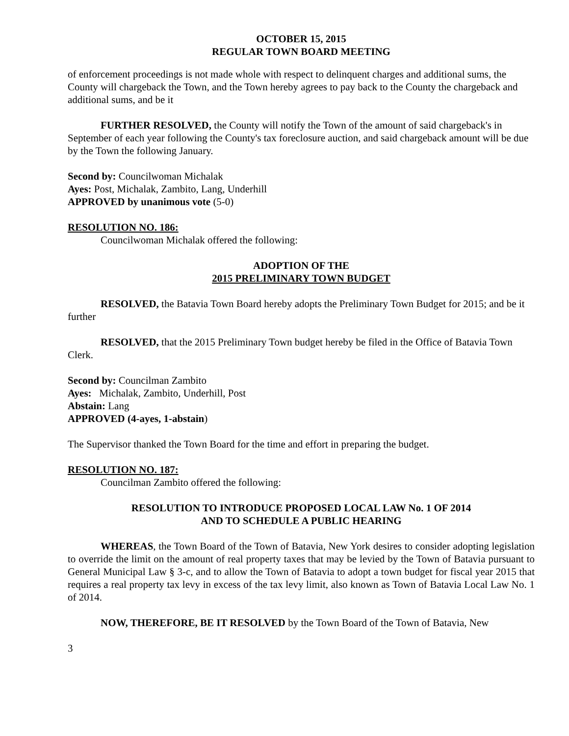OCTOBER 15, 2015
REGULAR TOWN BOARD MEETING
of enforcement proceedings is not made whole with respect to delinquent charges and additional sums, the County will chargeback the Town, and the Town hereby agrees to pay back to the County the chargeback and additional sums, and be it
FURTHER RESOLVED, the County will notify the Town of the amount of said chargeback's in September of each year following the County's tax foreclosure auction, and said chargeback amount will be due by the Town the following January.
Second by: Councilwoman Michalak
Ayes: Post, Michalak, Zambito, Lang, Underhill
APPROVED by unanimous vote (5-0)
RESOLUTION NO. 186:
Councilwoman Michalak offered the following:
ADOPTION OF THE
2015 PRELIMINARY TOWN BUDGET
RESOLVED, the Batavia Town Board hereby adopts the Preliminary Town Budget for 2015; and be it further
RESOLVED, that the 2015 Preliminary Town budget hereby be filed in the Office of Batavia Town Clerk.
Second by: Councilman Zambito
Ayes: Michalak, Zambito, Underhill, Post
Abstain: Lang
APPROVED (4-ayes, 1-abstain)
The Supervisor thanked the Town Board for the time and effort in preparing the budget.
RESOLUTION NO. 187:
Councilman Zambito offered the following:
RESOLUTION TO INTRODUCE PROPOSED LOCAL LAW No. 1 OF 2014
AND TO SCHEDULE A PUBLIC HEARING
WHEREAS, the Town Board of the Town of Batavia, New York desires to consider adopting legislation to override the limit on the amount of real property taxes that may be levied by the Town of Batavia pursuant to General Municipal Law § 3-c, and to allow the Town of Batavia to adopt a town budget for fiscal year 2015 that requires a real property tax levy in excess of the tax levy limit, also known as Town of Batavia Local Law No. 1 of 2014.
NOW, THEREFORE, BE IT RESOLVED by the Town Board of the Town of Batavia, New
3